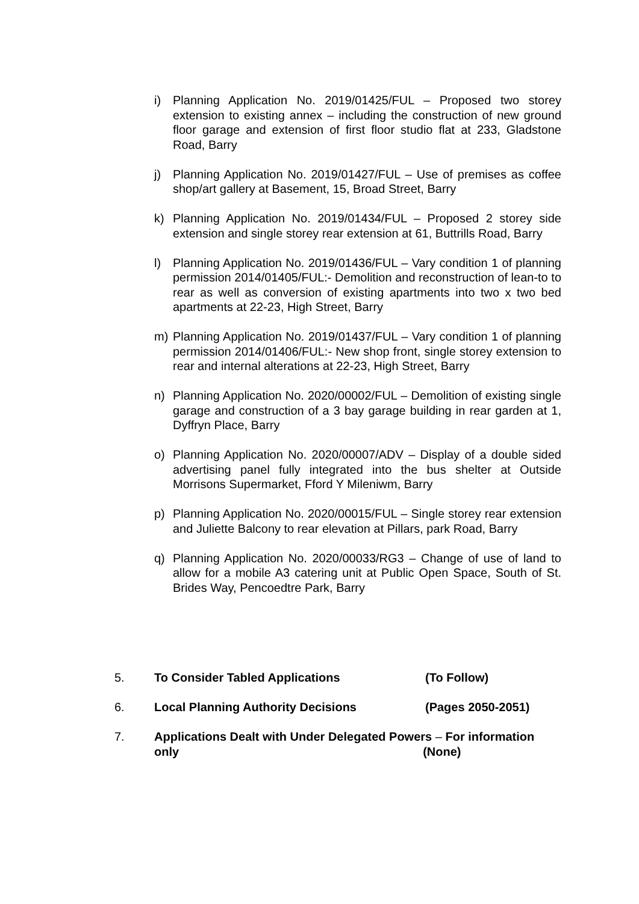i) Planning Application No. 2019/01425/FUL – Proposed two storey extension to existing annex – including the construction of new ground floor garage and extension of first floor studio flat at 233, Gladstone Road, Barry
j) Planning Application No. 2019/01427/FUL – Use of premises as coffee shop/art gallery at Basement, 15, Broad Street, Barry
k) Planning Application No. 2019/01434/FUL – Proposed 2 storey side extension and single storey rear extension at 61, Buttrills Road, Barry
l) Planning Application No. 2019/01436/FUL – Vary condition 1 of planning permission 2014/01405/FUL:- Demolition and reconstruction of lean-to to rear as well as conversion of existing apartments into two x two bed apartments at 22-23, High Street, Barry
m) Planning Application No. 2019/01437/FUL – Vary condition 1 of planning permission 2014/01406/FUL:- New shop front, single storey extension to rear and internal alterations at 22-23, High Street, Barry
n) Planning Application No. 2020/00002/FUL – Demolition of existing single garage and construction of a 3 bay garage building in rear garden at 1, Dyffryn Place, Barry
o) Planning Application No. 2020/00007/ADV – Display of a double sided advertising panel fully integrated into the bus shelter at Outside Morrisons Supermarket, Fford Y Mileniwm, Barry
p) Planning Application No. 2020/00015/FUL – Single storey rear extension and Juliette Balcony to rear elevation at Pillars, park Road, Barry
q) Planning Application No. 2020/00033/RG3 – Change of use of land to allow for a mobile A3 catering unit at Public Open Space, South of St. Brides Way, Pencoedtre Park, Barry
5. To Consider Tabled Applications (To Follow)
6. Local Planning Authority Decisions (Pages 2050-2051)
7. Applications Dealt with Under Delegated Powers – For information
only (None)